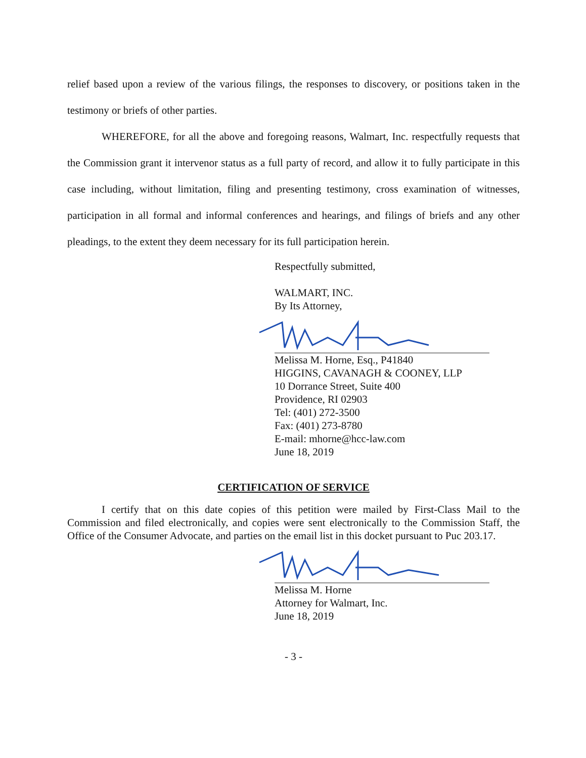relief based upon a review of the various filings, the responses to discovery, or positions taken in the testimony or briefs of other parties.
WHEREFORE, for all the above and foregoing reasons, Walmart, Inc. respectfully requests that the Commission grant it intervenor status as a full party of record, and allow it to fully participate in this case including, without limitation, filing and presenting testimony, cross examination of witnesses, participation in all formal and informal conferences and hearings, and filings of briefs and any other pleadings, to the extent they deem necessary for its full participation herein.
Respectfully submitted,
WALMART, INC.
By Its Attorney,
Melissa M. Horne, Esq., P41840
HIGGINS, CAVANAGH & COONEY, LLP
10 Dorrance Street, Suite 400
Providence, RI 02903
Tel: (401) 272-3500
Fax: (401) 273-8780
E-mail: mhorne@hcc-law.com
June 18, 2019
CERTIFICATION OF SERVICE
I certify that on this date copies of this petition were mailed by First-Class Mail to the Commission and filed electronically, and copies were sent electronically to the Commission Staff, the Office of the Consumer Advocate, and parties on the email list in this docket pursuant to Puc 203.17.
Melissa M. Horne
Attorney for Walmart, Inc.
June 18, 2019
- 3 -